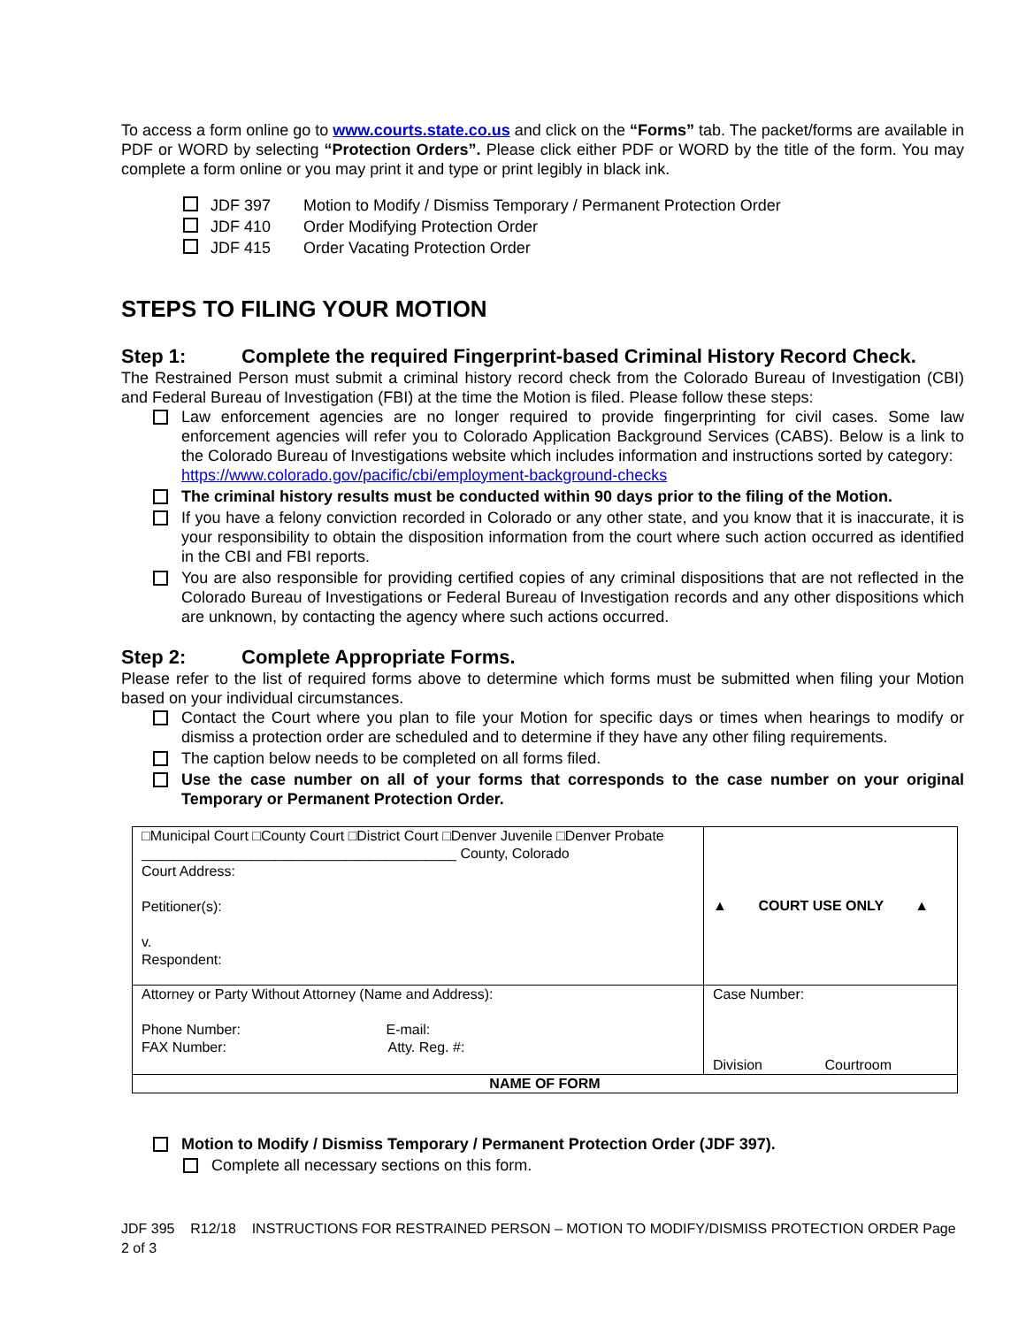To access a form online go to www.courts.state.co.us and click on the “Forms” tab. The packet/forms are available in PDF or WORD by selecting “Protection Orders”. Please click either PDF or WORD by the title of the form. You may complete a form online or you may print it and type or print legibly in black ink.
JDF 397 Motion to Modify / Dismiss Temporary / Permanent Protection Order
JDF 410 Order Modifying Protection Order
JDF 415 Order Vacating Protection Order
STEPS TO FILING YOUR MOTION
Step 1: Complete the required Fingerprint-based Criminal History Record Check.
The Restrained Person must submit a criminal history record check from the Colorado Bureau of Investigation (CBI) and Federal Bureau of Investigation (FBI) at the time the Motion is filed. Please follow these steps:
Law enforcement agencies are no longer required to provide fingerprinting for civil cases. Some law enforcement agencies will refer you to Colorado Application Background Services (CABS). Below is a link to the Colorado Bureau of Investigations website which includes information and instructions sorted by category:
https://www.colorado.gov/pacific/cbi/employment-background-checks
The criminal history results must be conducted within 90 days prior to the filing of the Motion.
If you have a felony conviction recorded in Colorado or any other state, and you know that it is inaccurate, it is your responsibility to obtain the disposition information from the court where such action occurred as identified in the CBI and FBI reports.
You are also responsible for providing certified copies of any criminal dispositions that are not reflected in the Colorado Bureau of Investigations or Federal Bureau of Investigation records and any other dispositions which are unknown, by contacting the agency where such actions occurred.
Step 2: Complete Appropriate Forms.
Please refer to the list of required forms above to determine which forms must be submitted when filing your Motion based on your individual circumstances.
Contact the Court where you plan to file your Motion for specific days or times when hearings to modify or dismiss a protection order are scheduled and to determine if they have any other filing requirements.
The caption below needs to be completed on all forms filed.
Use the case number on all of your forms that corresponds to the case number on your original Temporary or Permanent Protection Order.
| □Municipal Court □County Court □District Court □Denver Juvenile □Denver Probate ________________________________________ County, Colorado Court Address: Petitioner(s): v. Respondent: | ▲ COURT USE ONLY ▲ |
| Attorney or Party Without Attorney (Name and Address): Phone Number: E-mail: FAX Number: Atty. Reg. #: | Case Number: Division Courtroom |
| NAME OF FORM | |
Motion to Modify / Dismiss Temporary / Permanent Protection Order (JDF 397).
Complete all necessary sections on this form.
JDF 395 R12/18 INSTRUCTIONS FOR RESTRAINED PERSON – MOTION TO MODIFY/DISMISS PROTECTION ORDER Page 2 of 3